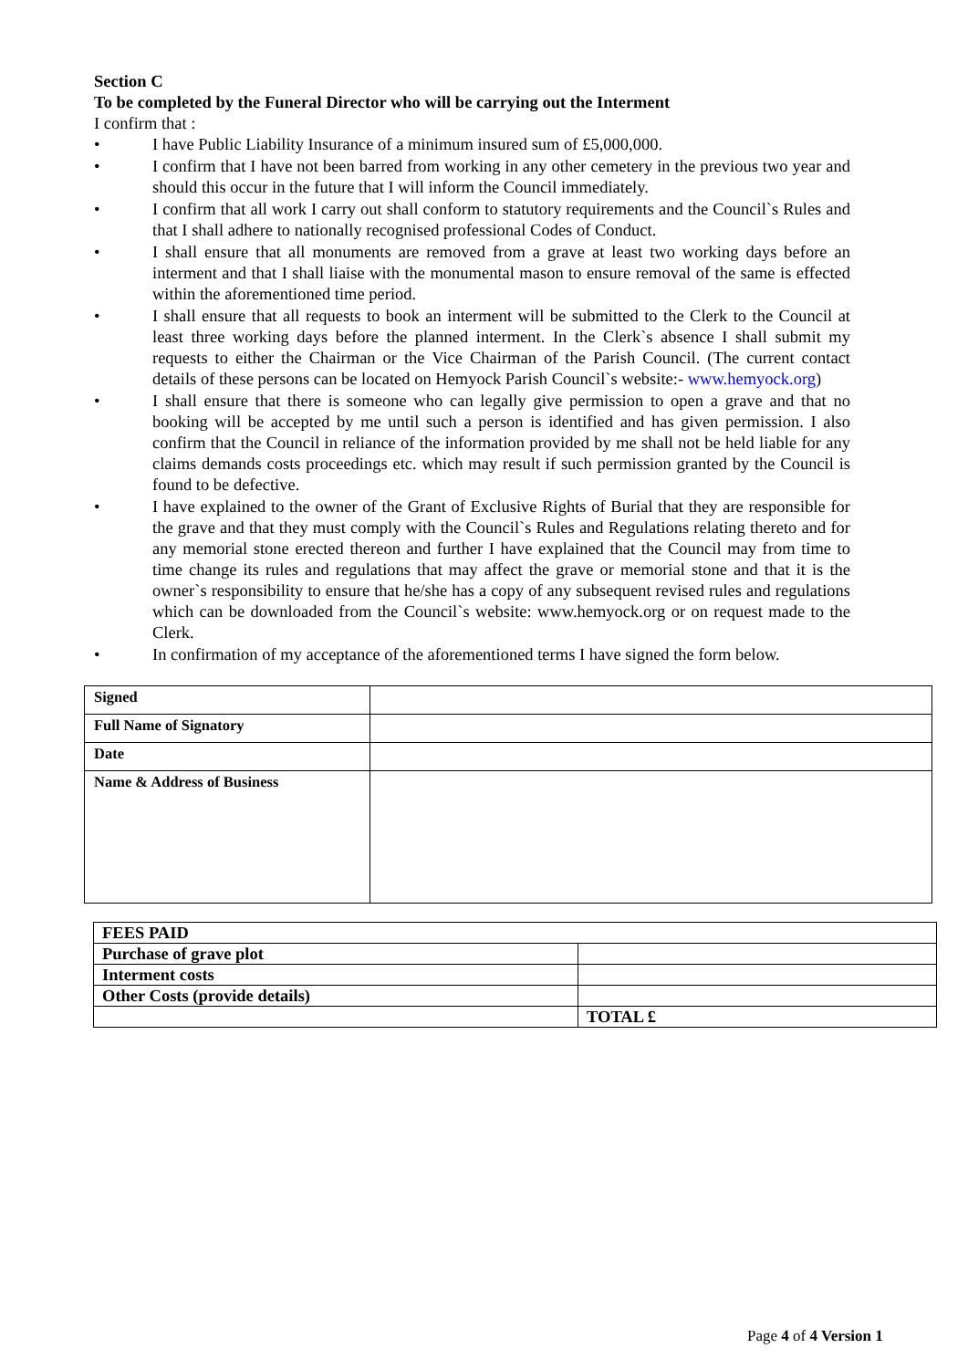Section C
To be completed by the Funeral Director who will be carrying out the Interment
I confirm that :
• I have Public Liability Insurance of a minimum insured sum of £5,000,000.
• I confirm that I have not been barred from working in any other cemetery in the previous two year and should this occur in the future that I will inform the Council immediately.
• I confirm that all work I carry out shall conform to statutory requirements and the Council`s Rules and that I shall adhere to nationally recognised professional Codes of Conduct.
• I shall ensure that all monuments are removed from a grave at least two working days before an interment and that I shall liaise with the monumental mason to ensure removal of the same is effected within the aforementioned time period.
• I shall ensure that all requests to book an interment will be submitted to the Clerk to the Council at least three working days before the planned interment. In the Clerk`s absence I shall submit my requests to either the Chairman or the Vice Chairman of the Parish Council. (The current contact details of these persons can be located on Hemyock Parish Council`s website:- www.hemyock.org)
• I shall ensure that there is someone who can legally give permission to open a grave and that no booking will be accepted by me until such a person is identified and has given permission. I also confirm that the Council in reliance of the information provided by me shall not be held liable for any claims demands costs proceedings etc. which may result if such permission granted by the Council is found to be defective.
• I have explained to the owner of the Grant of Exclusive Rights of Burial that they are responsible for the grave and that they must comply with the Council`s Rules and Regulations relating thereto and for any memorial stone erected thereon and further I have explained that the Council may from time to time change its rules and regulations that may affect the grave or memorial stone and that it is the owner`s responsibility to ensure that he/she has a copy of any subsequent revised rules and regulations which can be downloaded from the Council`s website: www.hemyock.org or on request made to the Clerk.
• In confirmation of my acceptance of the aforementioned terms I have signed the form below.
| Signed | |
| Full Name of Signatory | |
| Date | |
| Name & Address of Business | |
| FEES PAID | |
| Purchase of grave plot | |
| Interment costs | |
| Other Costs (provide details) | |
| | TOTAL £ |
Page 4 of 4 Version 1